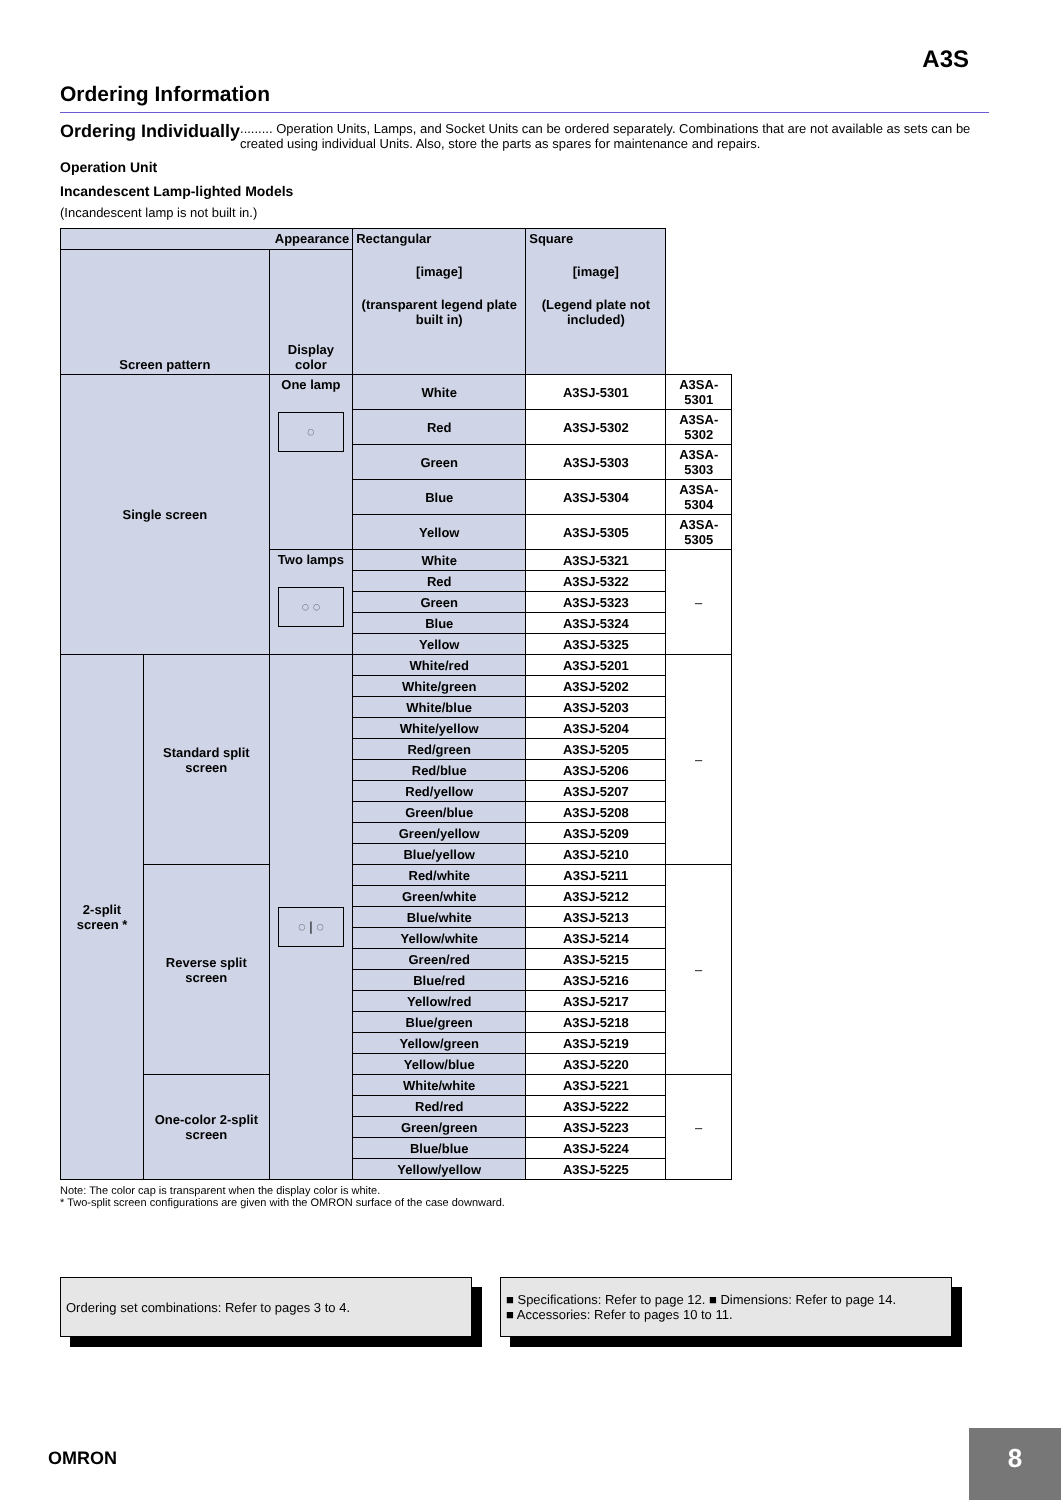A3S
Ordering Information
Ordering Individually......... Operation Units, Lamps, and Socket Units can be ordered separately. Combinations that are not available as sets can be created using individual Units. Also, store the parts as spares for maintenance and repairs.
Operation Unit
Incandescent Lamp-lighted Models
(Incandescent lamp is not built in.)
| Appearance | | | Rectangular [image] (transparent legend plate built in) | Square [image] (Legend plate not included) | |
| --- | --- | --- | --- | --- | --- |
| Screen pattern | | Display color | | | |
| Single screen | | One lamp ◌ | White | A3SJ-5301 | A3SA-5301 |
| | | | Red | A3SJ-5302 | A3SA-5302 |
| | | | Green | A3SJ-5303 | A3SA-5303 |
| | | | Blue | A3SJ-5304 | A3SA-5304 |
| | | | Yellow | A3SJ-5305 | A3SA-5305 |
| | | Two lamps ◌ ◌ | White | A3SJ-5321 | – |
| | | | Red | A3SJ-5322 | |
| | | | Green | A3SJ-5323 | |
| | | | Blue | A3SJ-5324 | |
| | | | Yellow | A3SJ-5325 | |
| 2-split screen * | Standard split screen | ◌ / ◌ | White/red | A3SJ-5201 | – |
| | | | White/green | A3SJ-5202 | |
| | | | White/blue | A3SJ-5203 | |
| | | | White/yellow | A3SJ-5204 | |
| | | | Red/green | A3SJ-5205 | |
| | | | Red/blue | A3SJ-5206 | |
| | | | Red/yellow | A3SJ-5207 | |
| | | | Green/blue | A3SJ-5208 | |
| | | | Green/yellow | A3SJ-5209 | |
| | | | Blue/yellow | A3SJ-5210 | |
| | Reverse split screen | | Red/white | A3SJ-5211 | – |
| | | | Green/white | A3SJ-5212 | |
| | | | Blue/white | A3SJ-5213 | |
| | | | Yellow/white | A3SJ-5214 | |
| | | | Green/red | A3SJ-5215 | |
| | | | Blue/red | A3SJ-5216 | |
| | | | Yellow/red | A3SJ-5217 | |
| | | | Blue/green | A3SJ-5218 | |
| | | | Yellow/green | A3SJ-5219 | |
| | | | Yellow/blue | A3SJ-5220 | |
| | One-color 2-split screen | | White/white | A3SJ-5221 | – |
| | | | Red/red | A3SJ-5222 | |
| | | | Green/green | A3SJ-5223 | |
| | | | Blue/blue | A3SJ-5224 | |
| | | | Yellow/yellow | A3SJ-5225 | |
Note: The color cap is transparent when the display color is white.
* Two-split screen configurations are given with the OMRON surface of the case downward.
Ordering set combinations: Refer to pages 3 to 4.
■ Specifications: Refer to page 12. ■ Dimensions: Refer to page 14.
■ Accessories: Refer to pages 10 to 11.
OMRON 8